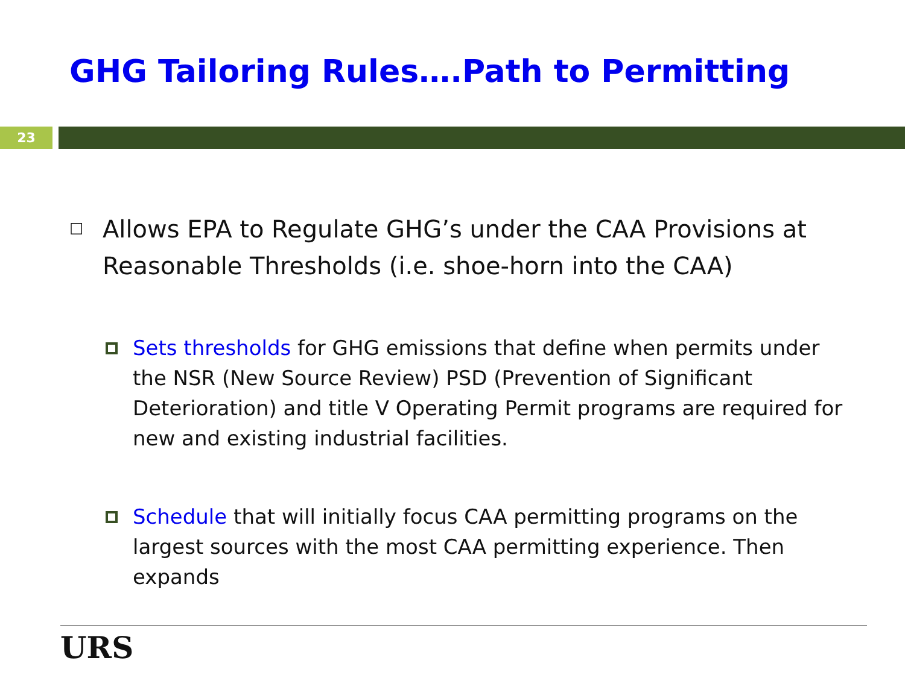GHG Tailoring Rules….Path to Permitting
23
☐
Allows EPA to Regulate GHG’s under the CAA Provisions at Reasonable Thresholds (i.e. shoe-horn into the CAA)
Sets thresholds for GHG emissions that define when permits under the NSR (New Source Review) PSD (Prevention of Significant Deterioration) and title V Operating Permit programs are required for new and existing industrial facilities.
Schedule that will initially focus CAA permitting programs on the largest sources with the most CAA permitting experience. Then expands
URS